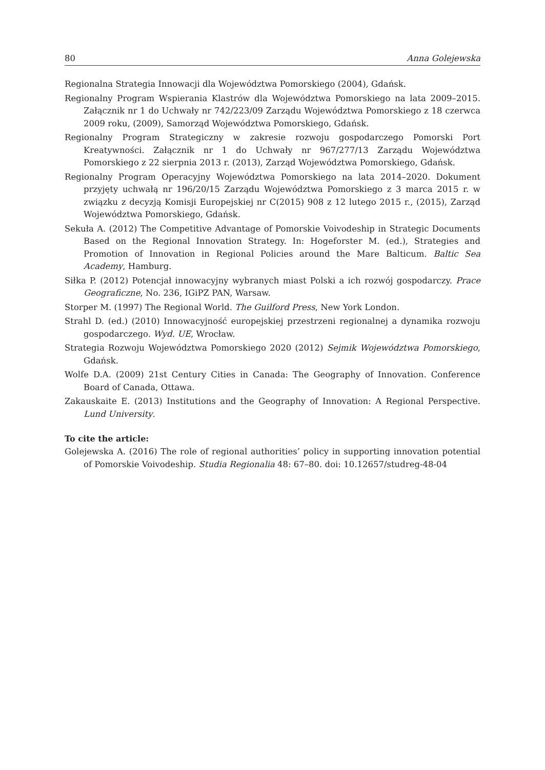80 Anna Golejewska
Regionalna Strategia Innowacji dla Województwa Pomorskiego (2004), Gdańsk.
Regionalny Program Wspierania Klastrów dla Województwa Pomorskiego na lata 2009–2015. Załącznik nr 1 do Uchwały nr 742/223/09 Zarządu Województwa Pomorskiego z 18 czerwca 2009 roku, (2009), Samorząd Województwa Pomorskiego, Gdańsk.
Regionalny Program Strategiczny w zakresie rozwoju gospodarczego Pomorski Port Kreatywności. Załącznik nr 1 do Uchwały nr 967/277/13 Zarządu Województwa Pomorskiego z 22 sierpnia 2013 r. (2013), Zarząd Województwa Pomorskiego, Gdańsk.
Regionalny Program Operacyjny Województwa Pomorskiego na lata 2014–2020. Dokument przyjęty uchwałą nr 196/20/15 Zarządu Województwa Pomorskiego z 3 marca 2015 r. w związku z decyzją Komisji Europejskiej nr C(2015) 908 z 12 lutego 2015 r., (2015), Zarząd Województwa Pomorskiego, Gdańsk.
Sekuła A. (2012) The Competitive Advantage of Pomorskie Voivodeship in Strategic Documents Based on the Regional Innovation Strategy. In: Hogeforster M. (ed.), Strategies and Promotion of Innovation in Regional Policies around the Mare Balticum. Baltic Sea Academy, Hamburg.
Siłka P. (2012) Potencjał innowacyjny wybranych miast Polski a ich rozwój gospodarczy. Prace Geograficzne, No. 236, IGiPZ PAN, Warsaw.
Storper M. (1997) The Regional World. The Guilford Press, New York London.
Strahl D. (ed.) (2010) Innowacyjność europejskiej przestrzeni regionalnej a dynamika rozwoju gospodarczego. Wyd. UE, Wrocław.
Strategia Rozwoju Województwa Pomorskiego 2020 (2012) Sejmik Województwa Pomorskiego, Gdańsk.
Wolfe D.A. (2009) 21st Century Cities in Canada: The Geography of Innovation. Conference Board of Canada, Ottawa.
Zakauskaite E. (2013) Institutions and the Geography of Innovation: A Regional Perspective. Lund University.
To cite the article:
Golejewska A. (2016) The role of regional authorities’ policy in supporting innovation potential of Pomorskie Voivodeship. Studia Regionalia 48: 67–80. doi: 10.12657/studreg-48-04